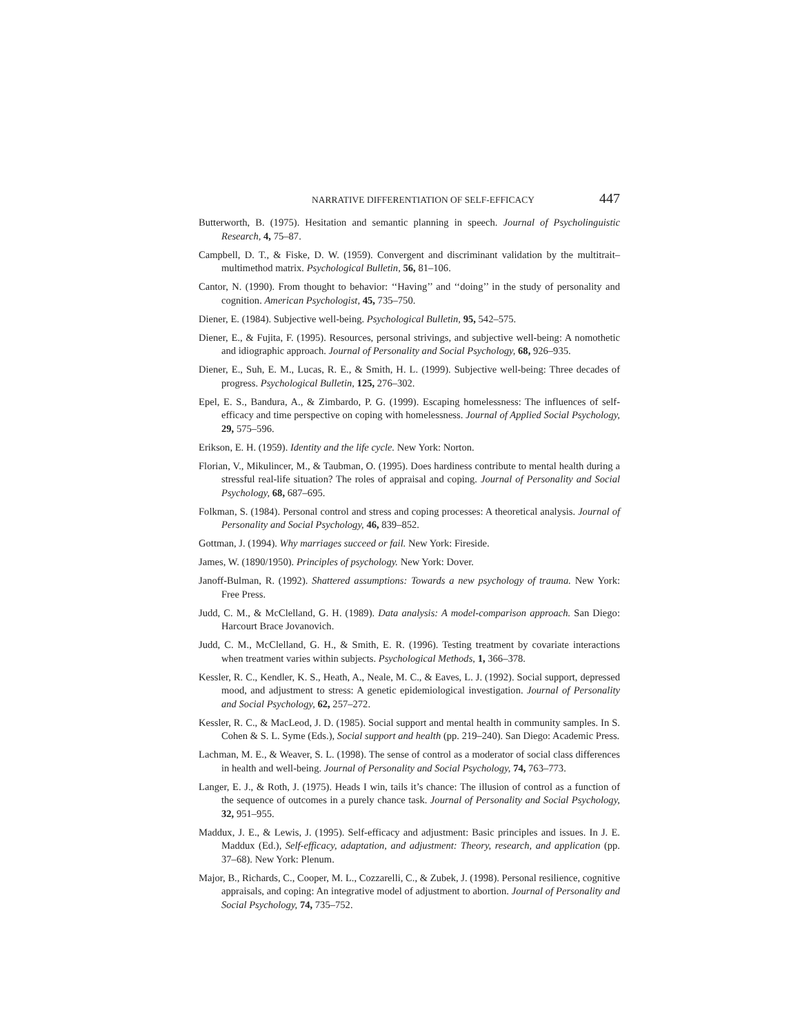NARRATIVE DIFFERENTIATION OF SELF-EFFICACY 447
Butterworth, B. (1975). Hesitation and semantic planning in speech. Journal of Psycholinguistic Research, 4, 75–87.
Campbell, D. T., & Fiske, D. W. (1959). Convergent and discriminant validation by the multitrait–multimethod matrix. Psychological Bulletin, 56, 81–106.
Cantor, N. (1990). From thought to behavior: ‘‘Having’’ and ‘‘doing’’ in the study of personality and cognition. American Psychologist, 45, 735–750.
Diener, E. (1984). Subjective well-being. Psychological Bulletin, 95, 542–575.
Diener, E., & Fujita, F. (1995). Resources, personal strivings, and subjective well-being: A nomothetic and idiographic approach. Journal of Personality and Social Psychology, 68, 926–935.
Diener, E., Suh, E. M., Lucas, R. E., & Smith, H. L. (1999). Subjective well-being: Three decades of progress. Psychological Bulletin, 125, 276–302.
Epel, E. S., Bandura, A., & Zimbardo, P. G. (1999). Escaping homelessness: The influences of self-efficacy and time perspective on coping with homelessness. Journal of Applied Social Psychology, 29, 575–596.
Erikson, E. H. (1959). Identity and the life cycle. New York: Norton.
Florian, V., Mikulincer, M., & Taubman, O. (1995). Does hardiness contribute to mental health during a stressful real-life situation? The roles of appraisal and coping. Journal of Personality and Social Psychology, 68, 687–695.
Folkman, S. (1984). Personal control and stress and coping processes: A theoretical analysis. Journal of Personality and Social Psychology, 46, 839–852.
Gottman, J. (1994). Why marriages succeed or fail. New York: Fireside.
James, W. (1890/1950). Principles of psychology. New York: Dover.
Janoff-Bulman, R. (1992). Shattered assumptions: Towards a new psychology of trauma. New York: Free Press.
Judd, C. M., & McClelland, G. H. (1989). Data analysis: A model-comparison approach. San Diego: Harcourt Brace Jovanovich.
Judd, C. M., McClelland, G. H., & Smith, E. R. (1996). Testing treatment by covariate interactions when treatment varies within subjects. Psychological Methods, 1, 366–378.
Kessler, R. C., Kendler, K. S., Heath, A., Neale, M. C., & Eaves, L. J. (1992). Social support, depressed mood, and adjustment to stress: A genetic epidemiological investigation. Journal of Personality and Social Psychology, 62, 257–272.
Kessler, R. C., & MacLeod, J. D. (1985). Social support and mental health in community samples. In S. Cohen & S. L. Syme (Eds.), Social support and health (pp. 219–240). San Diego: Academic Press.
Lachman, M. E., & Weaver, S. L. (1998). The sense of control as a moderator of social class differences in health and well-being. Journal of Personality and Social Psychology, 74, 763–773.
Langer, E. J., & Roth, J. (1975). Heads I win, tails it’s chance: The illusion of control as a function of the sequence of outcomes in a purely chance task. Journal of Personality and Social Psychology, 32, 951–955.
Maddux, J. E., & Lewis, J. (1995). Self-efficacy and adjustment: Basic principles and issues. In J. E. Maddux (Ed.), Self-efficacy, adaptation, and adjustment: Theory, research, and application (pp. 37–68). New York: Plenum.
Major, B., Richards, C., Cooper, M. L., Cozzarelli, C., & Zubek, J. (1998). Personal resilience, cognitive appraisals, and coping: An integrative model of adjustment to abortion. Journal of Personality and Social Psychology, 74, 735–752.